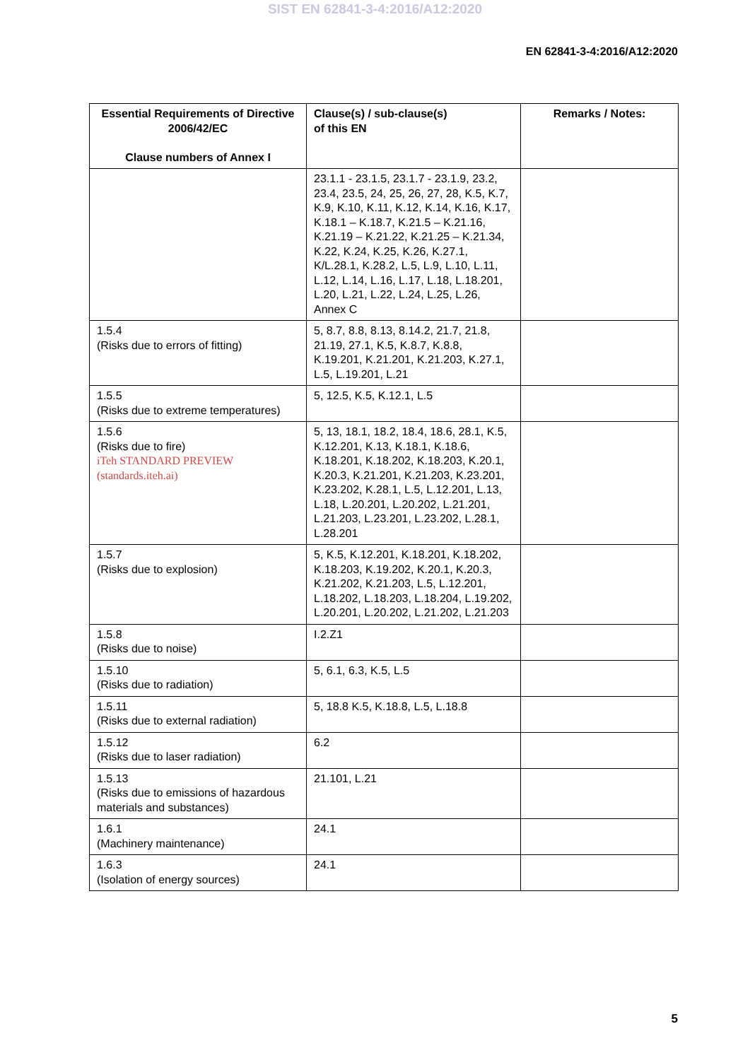SIST EN 62841-3-4:2016/A12:2020
EN 62841-3-4:2016/A12:2020
| Essential Requirements of Directive 2006/42/EC Clause numbers of Annex I | Clause(s) / sub-clause(s) of this EN | Remarks / Notes: |
| --- | --- | --- |
| | 23.1.1 - 23.1.5, 23.1.7 - 23.1.9, 23.2, 23.4, 23.5, 24, 25, 26, 27, 28, K.5, K.7, K.9, K.10, K.11, K.12, K.14, K.16, K.17, K.18.1 – K.18.7, K.21.5 – K.21.16, K.21.19 – K.21.22, K.21.25 – K.21.34, K.22, K.24, K.25, K.26, K.27.1, K/L.28.1, K.28.2, L.5, L.9, L.10, L.11, L.12, L.14, L.16, L.17, L.18, L.18.201, L.20, L.21, L.22, L.24, L.25, L.26, Annex C | |
| 1.5.4 (Risks due to errors of fitting) | 5, 8.7, 8.8, 8.13, 8.14.2, 21.7, 21.8, 21.19, 27.1, K.5, K.8.7, K.8.8, K.19.201, K.21.201, K.21.203, K.27.1, L.5, L.19.201, L.21 | |
| 1.5.5 (Risks due to extreme temperatures) | 5, 12.5, K.5, K.12.1, L.5 | |
| 1.5.6 (Risks due to fire) iTeh STANDARD PREVIEW (standards.iteh.ai) | 5, 13, 18.1, 18.2, 18.4, 18.6, 28.1, K.5, K.12.201, K.13, K.18.1, K.18.6, K.18.201, K.18.202, K.18.203, K.20.1, K.20.3, K.21.201, K.21.203, K.23.201, K.23.202, K.28.1, L.5, L.12.201, L.13, L.18, L.20.201, L.20.202, L.21.201, L.21.203, L.23.201, L.23.202, L.28.1, L.28.201 | |
| 1.5.7 (Risks due to explosion) | 5, K.5, K.12.201, K.18.201, K.18.202, K.18.203, K.19.202, K.20.1, K.20.3, K.21.202, K.21.203, L.5, L.12.201, L.18.202, L.18.203, L.18.204, L.19.202, L.20.201, L.20.202, L.21.202, L.21.203 | |
| 1.5.8 (Risks due to noise) | I.2.Z1 | |
| 1.5.10 (Risks due to radiation) | 5, 6.1, 6.3, K.5, L.5 | |
| 1.5.11 (Risks due to external radiation) | 5, 18.8 K.5, K.18.8, L.5, L.18.8 | |
| 1.5.12 (Risks due to laser radiation) | 6.2 | |
| 1.5.13 (Risks due to emissions of hazardous materials and substances) | 21.101, L.21 | |
| 1.6.1 (Machinery maintenance) | 24.1 | |
| 1.6.3 (Isolation of energy sources) | 24.1 | |
5